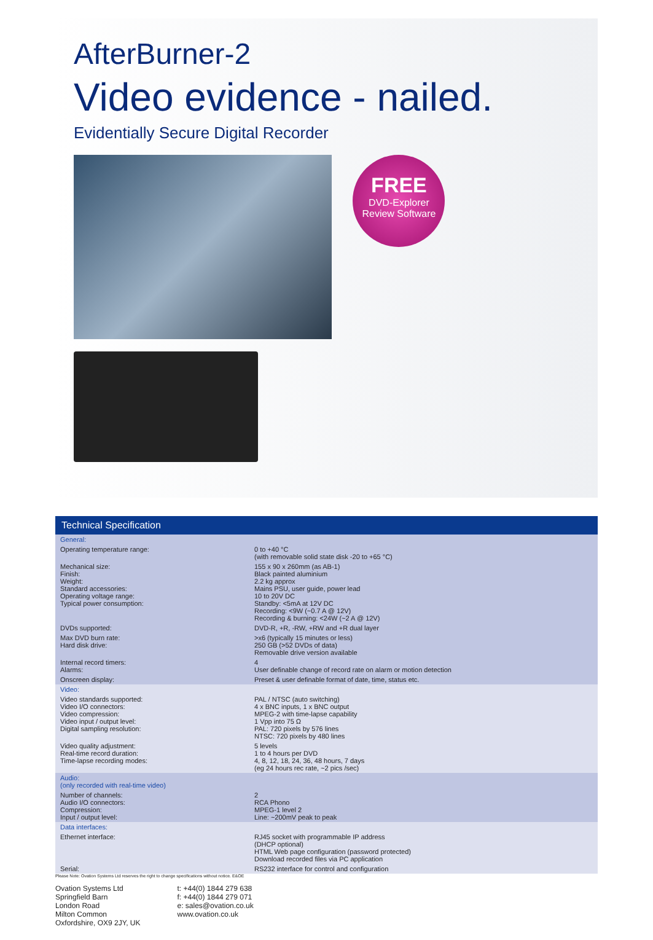AfterBurner-2
Video evidence - nailed.
Evidentially Secure Digital Recorder
FREE DVD-Explorer Review Software
Technical Specification
| General: | |
| Operating temperature range: | 0 to +40 °C (with removable solid state disk -20 to +65 °C) |
| Mechanical size: Finish: Weight: Standard accessories: Operating voltage range: Typical power consumption: | 155 x 90 x 260mm (as AB-1) Black painted aluminium 2.2 kg approx Mains PSU, user guide, power lead 10 to 20V DC Standby: <5mA at 12V DC Recording: <9W (~0.7 A @ 12V) Recording & burning: <24W (~2 A @ 12V) |
| DVDs supported: | DVD-R, +R, -RW, +RW and +R dual layer |
| Max DVD burn rate: Hard disk drive: | >x6 (typically 15 minutes or less) 250 GB (>52 DVDs of data) Removable drive version available |
| Internal record timers: Alarms: | 4 User definable change of record rate on alarm or motion detection |
| Onscreen display: | Preset & user definable format of date, time, status etc. |
| Video: | |
| Video standards supported: Video I/O connectors: Video compression: Video input / output level: Digital sampling resolution: | PAL / NTSC (auto switching) 4 x BNC inputs, 1 x BNC output MPEG-2 with time-lapse capability 1 Vpp into 75 Ω PAL: 720 pixels by 576 lines NTSC: 720 pixels by 480 lines |
| Video quality adjustment: Real-time record duration: Time-lapse recording modes: | 5 levels 1 to 4 hours per DVD 4, 8, 12, 18, 24, 36, 48 hours, 7 days (eg 24 hours rec rate, ~2 pics /sec) |
| Audio: (only recorded with real-time video) | |
| Number of channels: Audio I/O connectors: Compression: Input / output level: | 2 RCA Phono MPEG-1 level 2 Line: ~200mV peak to peak |
| Data interfaces: | |
| Ethernet interface: | RJ45 socket with programmable IP address (DHCP optional) HTML Web page configuration (password protected) Download recorded files via PC application |
| Serial: | RS232 interface for control and configuration |
Please Note: Ovation Systems Ltd reserves the right to change specifications without notice. E&OE
Ovation Systems Ltd
Springfield Barn
London Road
Milton Common
Oxfordshire, OX9 2JY, UK
t: +44(0) 1844 279 638
f: +44(0) 1844 279 071
e: sales@ovation.co.uk
www.ovation.co.uk